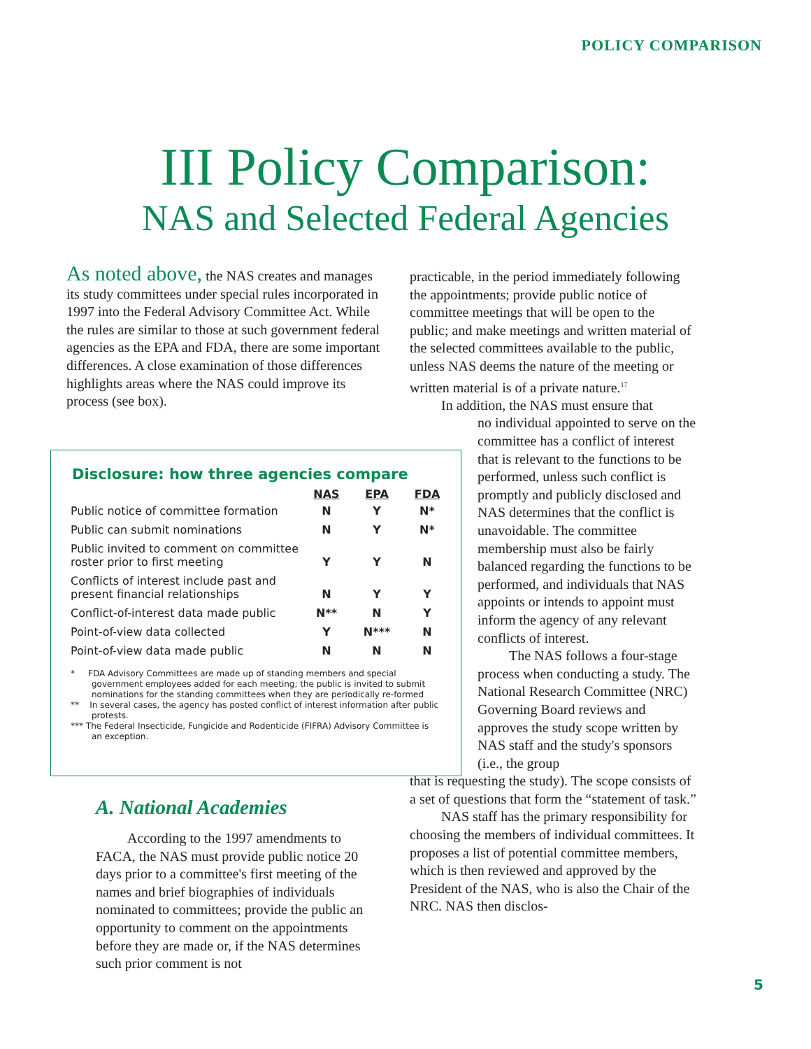POLICY COMPARISON
III Policy Comparison:
NAS and Selected Federal Agencies
As noted above, the NAS creates and manages its study committees under special rules incorporated in 1997 into the Federal Advisory Committee Act. While the rules are similar to those at such government federal agencies as the EPA and FDA, there are some important differences. A close examination of those differences highlights areas where the NAS could improve its process (see box).
practicable, in the period immediately following the appointments; provide public notice of committee meetings that will be open to the public; and make meetings and written material of the selected committees available to the public, unless NAS deems the nature of the meeting or written material is of a private nature.<sup>17</sup>
In addition, the NAS must ensure that
no individual appointed to serve on the committee has a conflict of interest that is relevant to the functions to be performed, unless such conflict is promptly and publicly disclosed and NAS determines that the conflict is unavoidable. The committee membership must also be fairly balanced regarding the functions to be performed, and individuals that NAS appoints or intends to appoint must inform the agency of any relevant conflicts of interest.
The NAS follows a four-stage process when conducting a study. The National Research Committee (NRC) Governing Board reviews and approves the study scope written by NAS staff and the study's sponsors (i.e., the group
that is requesting the study). The scope consists of a set of questions that form the “statement of task.”
NAS staff has the primary responsibility for choosing the members of individual committees. It proposes a list of potential committee members, which is then reviewed and approved by the President of the NAS, who is also the Chair of the NRC. NAS then disclos-
Disclosure: how three agencies compare
| | NAS | EPA | FDA |
| Public notice of committee formation | N | Y | N* |
| Public can submit nominations | N | Y | N* |
| Public invited to comment on committee roster prior to first meeting | Y | Y | N |
| Conflicts of interest include past and present financial relationships | N | Y | Y |
| Conflict-of-interest data made public | N** | N | Y |
| Point-of-view data collected | Y | N*** | N |
| Point-of-view data made public | N | N | N |
* FDA Advisory Committees are made up of standing members and special government employees added for each meeting; the public is invited to submit nominations for the standing committees when they are periodically re-formed
** In several cases, the agency has posted conflict of interest information after public protests.
*** The Federal Insecticide, Fungicide and Rodenticide (FIFRA) Advisory Committee is an exception.
A. National Academies
According to the 1997 amendments to FACA, the NAS must provide public notice 20 days prior to a committee's first meeting of the names and brief biographies of individuals nominated to committees; provide the public an opportunity to comment on the appointments before they are made or, if the NAS determines such prior comment is not
5